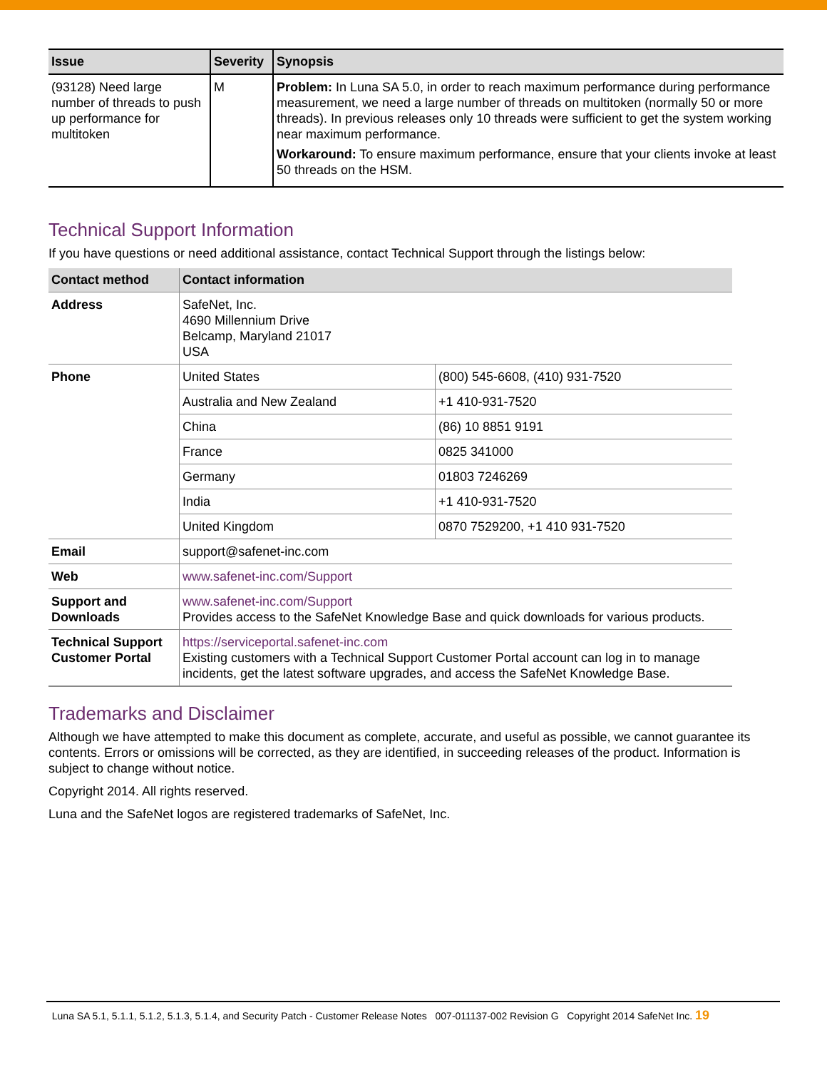| Issue | Severity | Synopsis |
| --- | --- | --- |
| (93128) Need large number of threads to push up performance for multitoken | M | Problem: In Luna SA 5.0, in order to reach maximum performance during performance measurement, we need a large number of threads on multitoken (normally 50 or more threads). In previous releases only 10 threads were sufficient to get the system working near maximum performance. Workaround: To ensure maximum performance, ensure that your clients invoke at least 50 threads on the HSM. |
Technical Support Information
If you have questions or need additional assistance, contact Technical Support through the listings below:
| Contact method | Contact information | |
| --- | --- | --- |
| Address | SafeNet, Inc. 4690 Millennium Drive Belcamp, Maryland 21017 USA | |
| Phone | United States | (800) 545-6608, (410) 931-7520 |
| | Australia and New Zealand | +1 410-931-7520 |
| | China | (86) 10 8851 9191 |
| | France | 0825 341000 |
| | Germany | 01803 7246269 |
| | India | +1 410-931-7520 |
| | United Kingdom | 0870 7529200, +1 410 931-7520 |
| Email | support@safenet-inc.com | |
| Web | www.safenet-inc.com/Support | |
| Support and Downloads | www.safenet-inc.com/Support Provides access to the SafeNet Knowledge Base and quick downloads for various products. | |
| Technical Support Customer Portal | https://serviceportal.safenet-inc.com Existing customers with a Technical Support Customer Portal account can log in to manage incidents, get the latest software upgrades, and access the SafeNet Knowledge Base. | |
Trademarks and Disclaimer
Although we have attempted to make this document as complete, accurate, and useful as possible, we cannot guarantee its contents. Errors or omissions will be corrected, as they are identified, in succeeding releases of the product. Information is subject to change without notice.
Copyright 2014. All rights reserved.
Luna and the SafeNet logos are registered trademarks of SafeNet, Inc.
Luna SA 5.1, 5.1.1, 5.1.2, 5.1.3, 5.1.4, and Security Patch - Customer Release Notes 007-011137-002 Revision G Copyright 2014 SafeNet Inc. 19